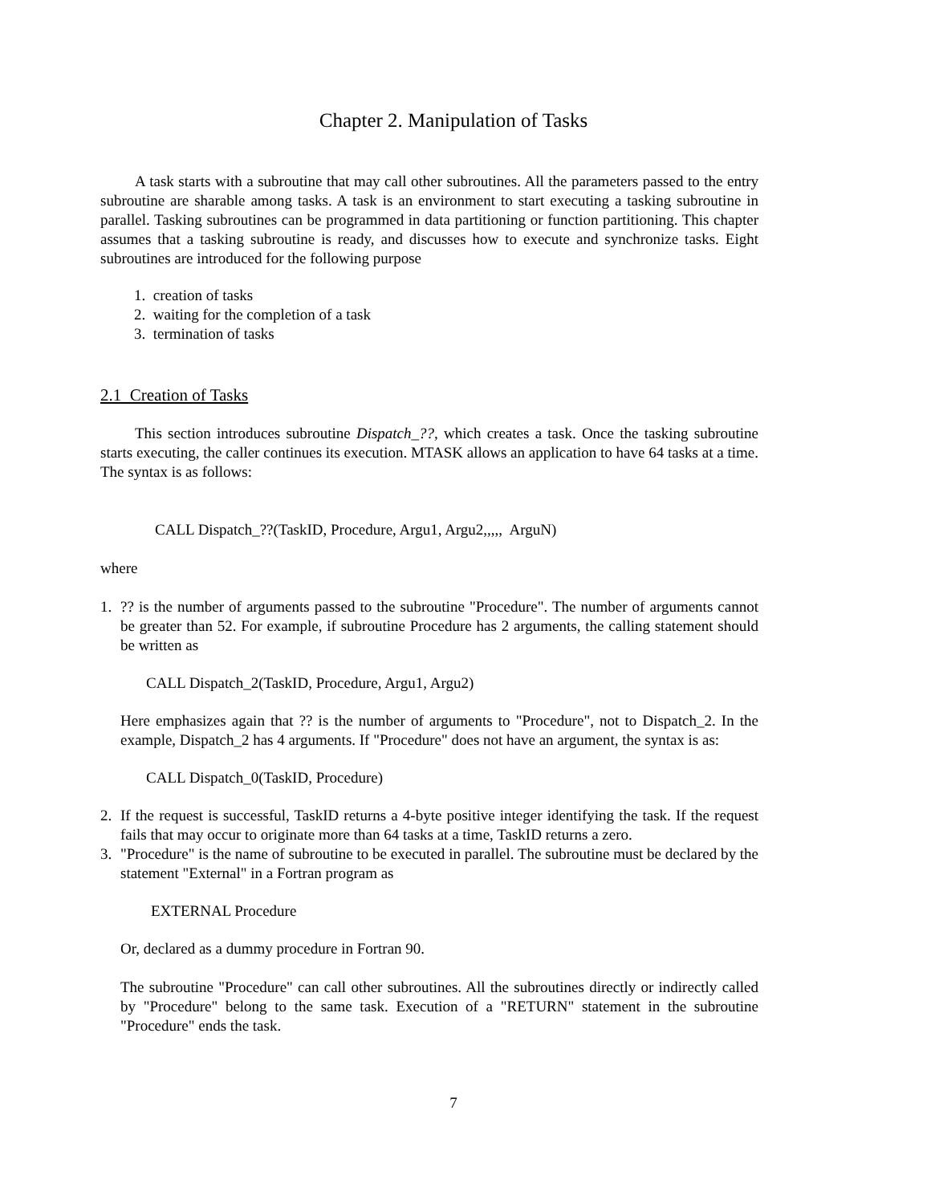Chapter 2. Manipulation of Tasks
A task starts with a subroutine that may call other subroutines. All the parameters passed to the entry subroutine are sharable among tasks. A task is an environment to start executing a tasking subroutine in parallel. Tasking subroutines can be programmed in data partitioning or function partitioning. This chapter assumes that a tasking subroutine is ready, and discusses how to execute and synchronize tasks. Eight subroutines are introduced for the following purpose
1. creation of tasks
2. waiting for the completion of a task
3. termination of tasks
2.1 Creation of Tasks
This section introduces subroutine Dispatch_??, which creates a task. Once the tasking subroutine starts executing, the caller continues its execution. MTASK allows an application to have 64 tasks at a time. The syntax is as follows:
CALL Dispatch_??(TaskID, Procedure, Argu1, Argu2,,,,, ArguN)
where
1. ?? is the number of arguments passed to the subroutine "Procedure". The number of arguments cannot be greater than 52. For example, if subroutine Procedure has 2 arguments, the calling statement should be written as
CALL Dispatch_2(TaskID, Procedure, Argu1, Argu2)
Here emphasizes again that ?? is the number of arguments to "Procedure", not to Dispatch_2. In the example, Dispatch_2 has 4 arguments. If "Procedure" does not have an argument, the syntax is as:
CALL Dispatch_0(TaskID, Procedure)
2. If the request is successful, TaskID returns a 4-byte positive integer identifying the task. If the request fails that may occur to originate more than 64 tasks at a time, TaskID returns a zero.
3. "Procedure" is the name of subroutine to be executed in parallel. The subroutine must be declared by the statement "External" in a Fortran program as
EXTERNAL Procedure
Or, declared as a dummy procedure in Fortran 90.
The subroutine "Procedure" can call other subroutines. All the subroutines directly or indirectly called by "Procedure" belong to the same task. Execution of a "RETURN" statement in the subroutine "Procedure" ends the task.
7